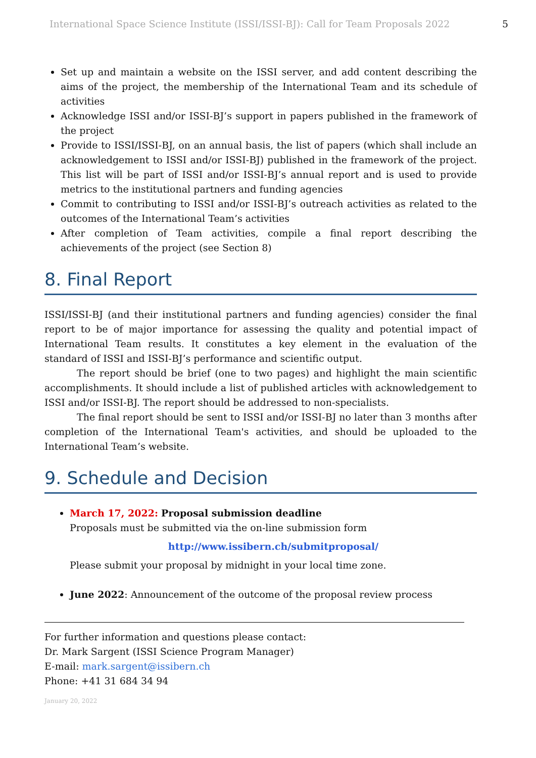International Space Science Institute (ISSI/ISSI-BJ): Call for Team Proposals 2022 5
Set up and maintain a website on the ISSI server, and add content describing the aims of the project, the membership of the International Team and its schedule of activities
Acknowledge ISSI and/or ISSI-BJ’s support in papers published in the framework of the project
Provide to ISSI/ISSI-BJ, on an annual basis, the list of papers (which shall include an acknowledgement to ISSI and/or ISSI-BJ) published in the framework of the project. This list will be part of ISSI and/or ISSI-BJ’s annual report and is used to provide metrics to the institutional partners and funding agencies
Commit to contributing to ISSI and/or ISSI-BJ’s outreach activities as related to the outcomes of the International Team’s activities
After completion of Team activities, compile a final report describing the achievements of the project (see Section 8)
8. Final Report
ISSI/ISSI-BJ (and their institutional partners and funding agencies) consider the final report to be of major importance for assessing the quality and potential impact of International Team results. It constitutes a key element in the evaluation of the standard of ISSI and ISSI-BJ’s performance and scientific output.
The report should be brief (one to two pages) and highlight the main scientific accomplishments. It should include a list of published articles with acknowledgement to ISSI and/or ISSI-BJ. The report should be addressed to non-specialists.
The final report should be sent to ISSI and/or ISSI-BJ no later than 3 months after completion of the International Team's activities, and should be uploaded to the International Team’s website.
9. Schedule and Decision
March 17, 2022: Proposal submission deadline
Proposals must be submitted via the on-line submission form
http://www.issibern.ch/submitproposal/
Please submit your proposal by midnight in your local time zone.
June 2022: Announcement of the outcome of the proposal review process
For further information and questions please contact:
Dr. Mark Sargent (ISSI Science Program Manager)
E-mail: mark.sargent@issibern.ch
Phone: +41 31 684 34 94
January 20, 2022